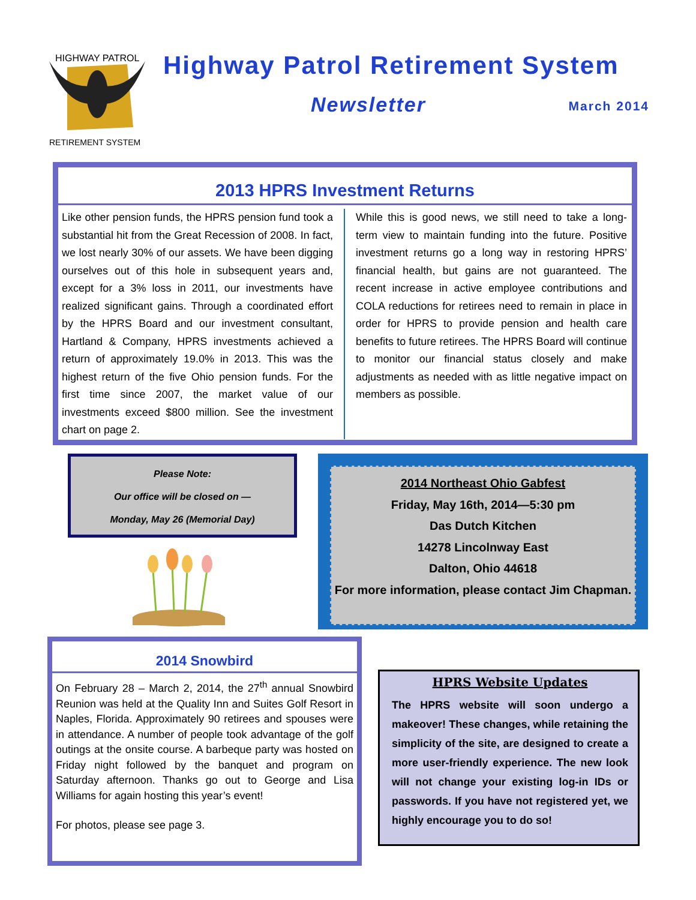HIGHWAY PATROL
RETIREMENT SYSTEM
Highway Patrol Retirement System
Newsletter March 2014
2013 HPRS Investment Returns
Like other pension funds, the HPRS pension fund took a substantial hit from the Great Recession of 2008. In fact, we lost nearly 30% of our assets. We have been digging ourselves out of this hole in subsequent years and, except for a 3% loss in 2011, our investments have realized significant gains. Through a coordinated effort by the HPRS Board and our investment consultant, Hartland & Company, HPRS investments achieved a return of approximately 19.0% in 2013. This was the highest return of the five Ohio pension funds. For the first time since 2007, the market value of our investments exceed $800 million. See the investment chart on page 2.
While this is good news, we still need to take a long-term view to maintain funding into the future. Positive investment returns go a long way in restoring HPRS’ financial health, but gains are not guaranteed. The recent increase in active employee contributions and COLA reductions for retirees need to remain in place in order for HPRS to provide pension and health care benefits to future retirees. The HPRS Board will continue to monitor our financial status closely and make adjustments as needed with as little negative impact on members as possible.
Please Note:
Our office will be closed on —
Monday, May 26 (Memorial Day)
2014 Northeast Ohio Gabfest
Friday, May 16th, 2014—5:30 pm
Das Dutch Kitchen
14278 Lincolnway East
Dalton, Ohio 44618
For more information, please contact Jim Chapman.
2014 Snowbird
On February 28 – March 2, 2014, the 27<sup>th</sup> annual Snowbird Reunion was held at the Quality Inn and Suites Golf Resort in Naples, Florida. Approximately 90 retirees and spouses were in attendance. A number of people took advantage of the golf outings at the onsite course. A barbeque party was hosted on Friday night followed by the banquet and program on Saturday afternoon. Thanks go out to George and Lisa Williams for again hosting this year’s event!
For photos, please see page 3.
HPRS Website Updates
The HPRS website will soon undergo a makeover! These changes, while retaining the simplicity of the site, are designed to create a more user-friendly experience. The new look will not change your existing log-in IDs or passwords. If you have not registered yet, we highly encourage you to do so!